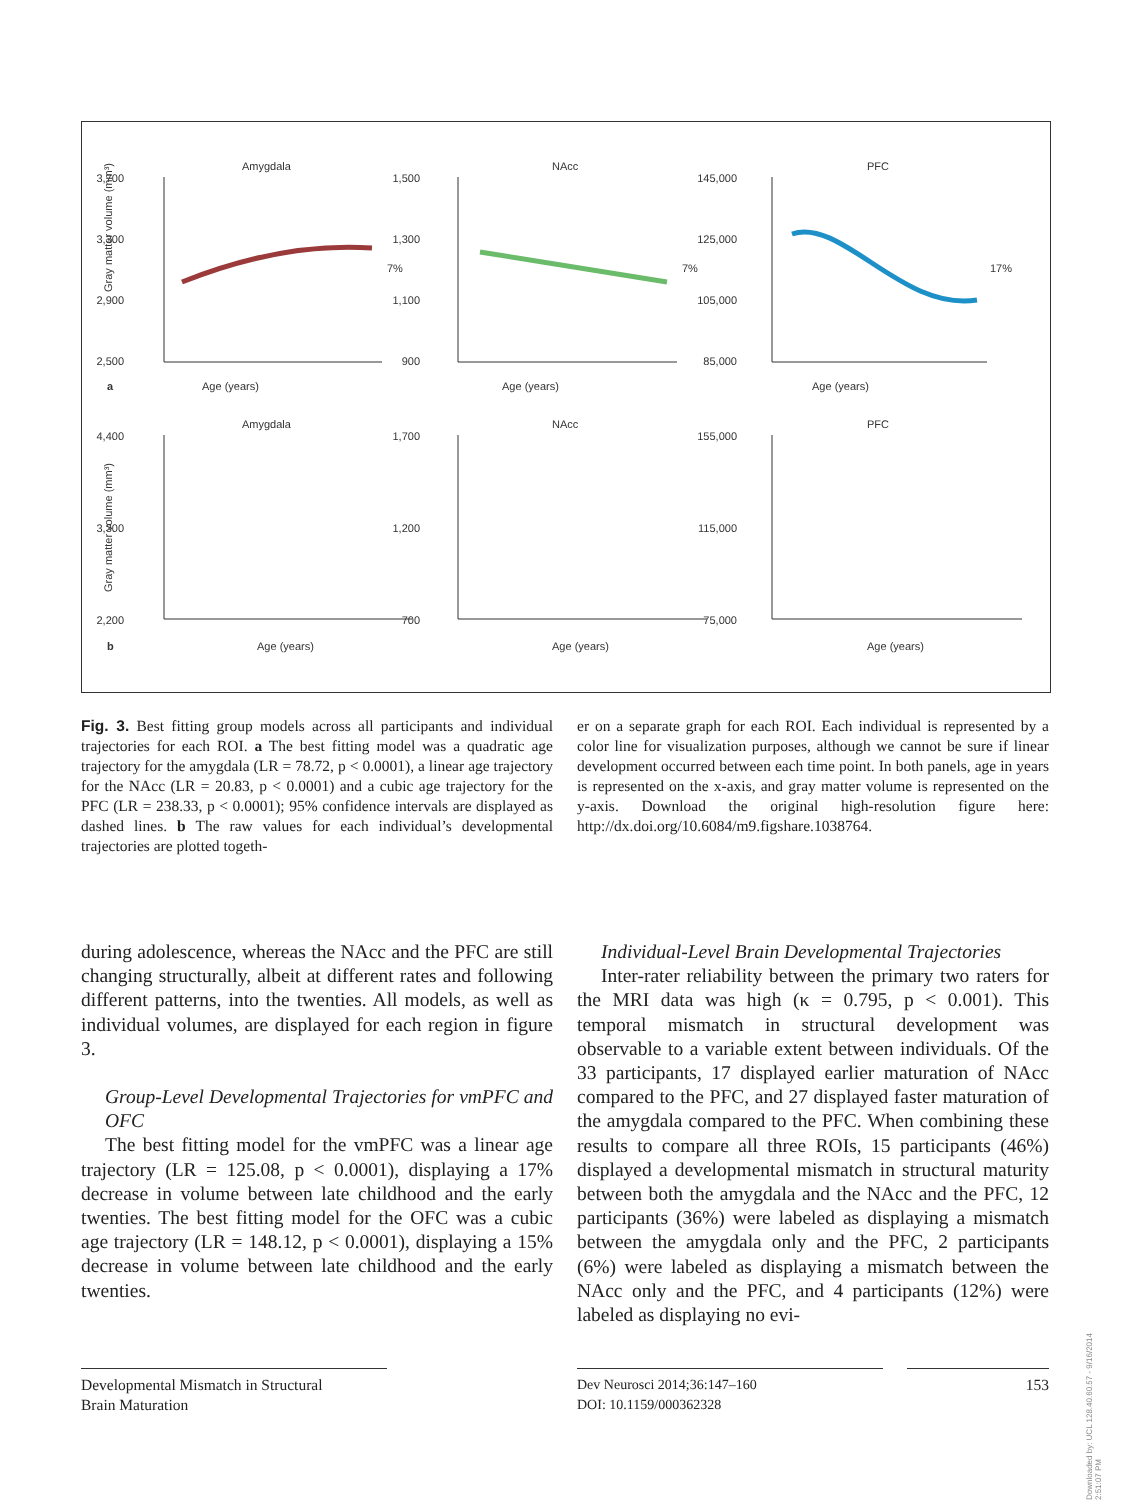Amygdala
NAcc
PFC
3,700
3,300
2,900
2,500
7%
Gray matter volume (mm³)
Age (years)
a
1,500
1,300
1,100
900
7%
Age (years)
145,000
125,000
105,000
85,000
17%
Age (years)
Amygdala
NAcc
PFC
4,400
3,300
2,200
1,700
1,200
700
155,000
115,000
75,000
Age (years)
Age (years)
Age (years)
b
Gray matter volume (mm³)
Fig. 3. Best fitting group models across all participants and individual trajectories for each ROI. a The best fitting model was a quadratic age trajectory for the amygdala (LR = 78.72, p < 0.0001), a linear age trajectory for the NAcc (LR = 20.83, p < 0.0001) and a cubic age trajectory for the PFC (LR = 238.33, p < 0.0001); 95% confidence intervals are displayed as dashed lines. b The raw values for each individual’s developmental trajectories are plotted togeth-
er on a separate graph for each ROI. Each individual is represented by a color line for visualization purposes, although we cannot be sure if linear development occurred between each time point. In both panels, age in years is represented on the x-axis, and gray matter volume is represented on the y-axis. Download the original high-resolution figure here: http://dx.doi.org/10.6084/m9.figshare.1038764.
during adolescence, whereas the NAcc and the PFC are still changing structurally, albeit at different rates and following different patterns, into the twenties. All models, as well as individual volumes, are displayed for each region in figure 3.
Group-Level Developmental Trajectories for vmPFC and OFC
The best fitting model for the vmPFC was a linear age trajectory (LR = 125.08, p < 0.0001), displaying a 17% decrease in volume between late childhood and the early twenties. The best fitting model for the OFC was a cubic age trajectory (LR = 148.12, p < 0.0001), displaying a 15% decrease in volume between late childhood and the early twenties.
Individual-Level Brain Developmental Trajectories
Inter-rater reliability between the primary two raters for the MRI data was high (κ = 0.795, p < 0.001). This temporal mismatch in structural development was observable to a variable extent between individuals. Of the 33 participants, 17 displayed earlier maturation of NAcc compared to the PFC, and 27 displayed faster maturation of the amygdala compared to the PFC. When combining these results to compare all three ROIs, 15 participants (46%) displayed a developmental mismatch in structural maturity between both the amygdala and the NAcc and the PFC, 12 participants (36%) were labeled as displaying a mismatch between the amygdala only and the PFC, 2 participants (6%) were labeled as displaying a mismatch between the NAcc only and the PFC, and 4 participants (12%) were labeled as displaying no evi-
Developmental Mismatch in Structural
Brain Maturation
Dev Neurosci 2014;36:147–160
DOI: 10.1159/000362328
153
Downloaded by: UCL 128.40.60.57 - 9/16/2014 2:51:07 PM